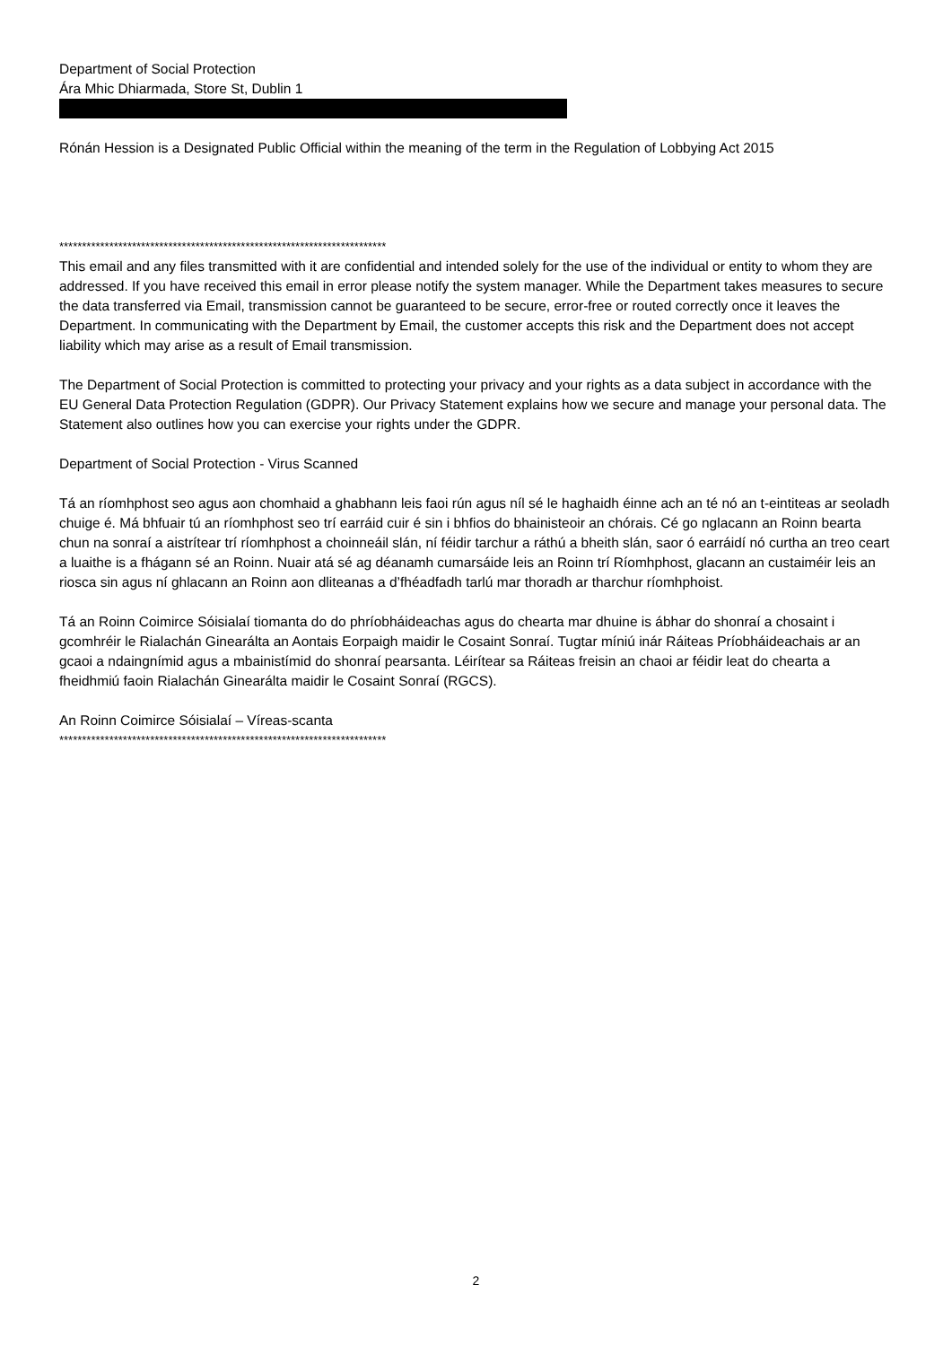Department of Social Protection
Ára Mhic Dhiarmada, Store St, Dublin 1
Rónán Hession is a Designated Public Official within the meaning of the term in the Regulation of Lobbying Act 2015
************************************************************************
This email and any files transmitted with it are confidential and intended solely for the use of the individual or entity to whom they are addressed. If you have received this email in error please notify the system manager. While the Department takes measures to secure the data transferred via Email, transmission cannot be guaranteed to be secure, error-free or routed correctly once it leaves the Department. In communicating with the Department by Email, the customer accepts this risk and the Department does not accept liability which may arise as a result of Email transmission.
The Department of Social Protection is committed to protecting your privacy and your rights as a data subject in accordance with the EU General Data Protection Regulation (GDPR). Our Privacy Statement explains how we secure and manage your personal data. The Statement also outlines how you can exercise your rights under the GDPR.
Department of Social Protection - Virus Scanned
Tá an ríomhphost seo agus aon chomhaid a ghabhann leis faoi rún agus níl sé le haghaidh éinne ach an té nó an t-eintiteas ar seoladh chuige é. Má bhfuair tú an ríomhphost seo trí earráid cuir é sin i bhfios do bhainisteoir an chórais. Cé go nglacann an Roinn bearta chun na sonraí a aistrítear trí ríomhphost a choinneáil slán, ní féidir tarchur a ráthú a bheith slán, saor ó earráidí nó curtha an treo ceart a luaithe is a fhágann sé an Roinn. Nuair atá sé ag déanamh cumarsáide leis an Roinn trí Ríomhphost, glacann an custaiméir leis an riosca sin agus ní ghlacann an Roinn aon dliteanas a d’fhéadfadh tarlú mar thoradh ar tharchur ríomhphoist.
Tá an Roinn Coimirce Sóisialaí tiomanta do do phríobháideachas agus do chearta mar dhuine is ábhar do shonraí a chosaint i gcomhréir le Rialachán Ginearálta an Aontais Eorpaigh maidir le Cosaint Sonraí. Tugtar míniú inár Ráiteas Príobháideachais ar an gcaoi a ndaingnímid agus a mbainistímid do shonraí pearsanta. Léirítear sa Ráiteas freisin an chaoi ar féidir leat do chearta a fheidhmiú faoin Rialachán Ginearálta maidir le Cosaint Sonraí (RGCS).
An Roinn Coimirce Sóisialaí – Víreas-scanta
************************************************************************
2